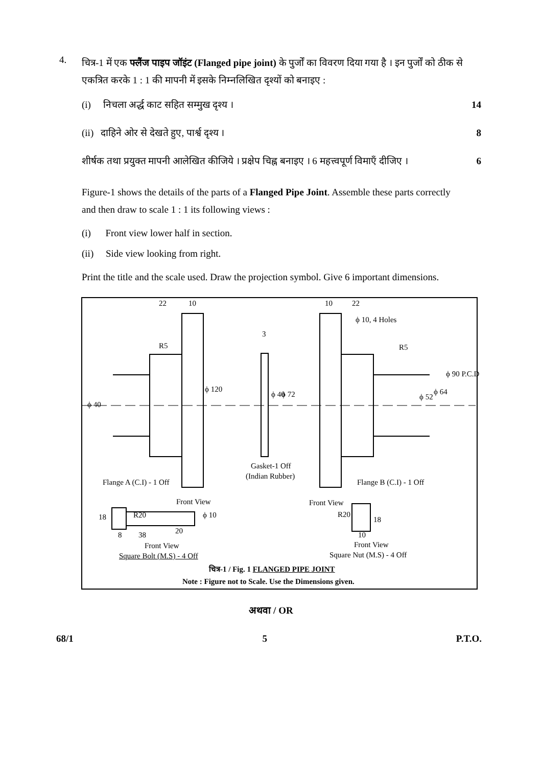4.
चित्र-1 में एक फ्लैंज पाइप जॉइंट (Flanged pipe joint) के पुर्जों का विवरण दिया गया है । इन पुर्जों को ठीक से एकत्रित करके 1 : 1 की मापनी में इसके निम्नलिखित दृश्यों को बनाइए :
(i) निचला अर्द्ध काट सहित सम्मुख दृश्य । 14
(ii) दाहिने ओर से देखते हुए, पार्श्व दृश्य । 8
शीर्षक तथा प्रयुक्त मापनी आलेखित कीजिये । प्रक्षेप चिह्न बनाइए । 6 महत्त्वपूर्ण विमाएँ दीजिए । 6
Figure-1 shows the details of the parts of a Flanged Pipe Joint. Assemble these parts correctly and then draw to scale 1 : 1 its following views :
(i) Front view lower half in section.
(ii) Side view looking from right.
Print the title and the scale used. Draw the projection symbol. Give 6 important dimensions.
22 10 10 22
ϕ 10, 4 Holes
3
R5 R5
ϕ 40
ϕ 120
ϕ 40 ϕ 72 ϕ 52
ϕ 64
ϕ 90 P.C.D
Gasket-1 Off
(Indian Rubber)
Flange A (C.I) - 1 Off Flange B (C.I) - 1 Off
Front View Front View
18 R20 ϕ 10 R20
18
8 38 20 10
Front View Front View
Square Bolt (M.S) - 4 Off Square Nut (M.S) - 4 Off
चित्र-1 / Fig. 1 FLANGED PIPE JOINT
Note : Figure not to Scale. Use the Dimensions given.
अथवा / OR
68/1 5 P.T.O.